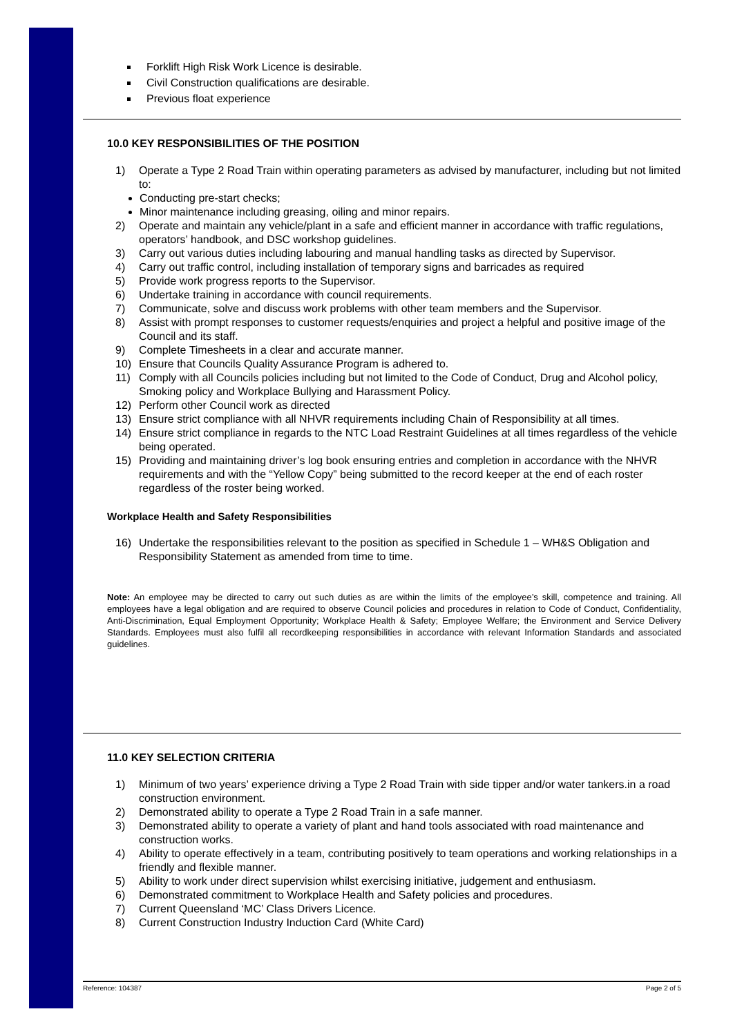Forklift High Risk Work Licence is desirable.
Civil Construction qualifications are desirable.
Previous float experience
10.0 KEY RESPONSIBILITIES OF THE POSITION
1) Operate a Type 2 Road Train within operating parameters as advised by manufacturer, including but not limited to:
Conducting pre-start checks;
Minor maintenance including greasing, oiling and minor repairs.
2) Operate and maintain any vehicle/plant in a safe and efficient manner in accordance with traffic regulations, operators’ handbook, and DSC workshop guidelines.
3) Carry out various duties including labouring and manual handling tasks as directed by Supervisor.
4) Carry out traffic control, including installation of temporary signs and barricades as required
5) Provide work progress reports to the Supervisor.
6) Undertake training in accordance with council requirements.
7) Communicate, solve and discuss work problems with other team members and the Supervisor.
8) Assist with prompt responses to customer requests/enquiries and project a helpful and positive image of the Council and its staff.
9) Complete Timesheets in a clear and accurate manner.
10) Ensure that Councils Quality Assurance Program is adhered to.
11) Comply with all Councils policies including but not limited to the Code of Conduct, Drug and Alcohol policy, Smoking policy and Workplace Bullying and Harassment Policy.
12) Perform other Council work as directed
13) Ensure strict compliance with all NHVR requirements including Chain of Responsibility at all times.
14) Ensure strict compliance in regards to the NTC Load Restraint Guidelines at all times regardless of the vehicle being operated.
15) Providing and maintaining driver’s log book ensuring entries and completion in accordance with the NHVR requirements and with the “Yellow Copy” being submitted to the record keeper at the end of each roster regardless of the roster being worked.
Workplace Health and Safety Responsibilities
16) Undertake the responsibilities relevant to the position as specified in Schedule 1 – WH&S Obligation and Responsibility Statement as amended from time to time.
Note: An employee may be directed to carry out such duties as are within the limits of the employee’s skill, competence and training. All employees have a legal obligation and are required to observe Council policies and procedures in relation to Code of Conduct, Confidentiality, Anti-Discrimination, Equal Employment Opportunity; Workplace Health & Safety; Employee Welfare; the Environment and Service Delivery Standards. Employees must also fulfil all recordkeeping responsibilities in accordance with relevant Information Standards and associated guidelines.
11.0 KEY SELECTION CRITERIA
1) Minimum of two years’ experience driving a Type 2 Road Train with side tipper and/or water tankers.in a road construction environment.
2) Demonstrated ability to operate a Type 2 Road Train in a safe manner.
3) Demonstrated ability to operate a variety of plant and hand tools associated with road maintenance and construction works.
4) Ability to operate effectively in a team, contributing positively to team operations and working relationships in a friendly and flexible manner.
5) Ability to work under direct supervision whilst exercising initiative, judgement and enthusiasm.
6) Demonstrated commitment to Workplace Health and Safety policies and procedures.
7) Current Queensland ‘MC’ Class Drivers Licence.
8) Current Construction Industry Induction Card (White Card)
Reference: 104387 Page 2 of 5